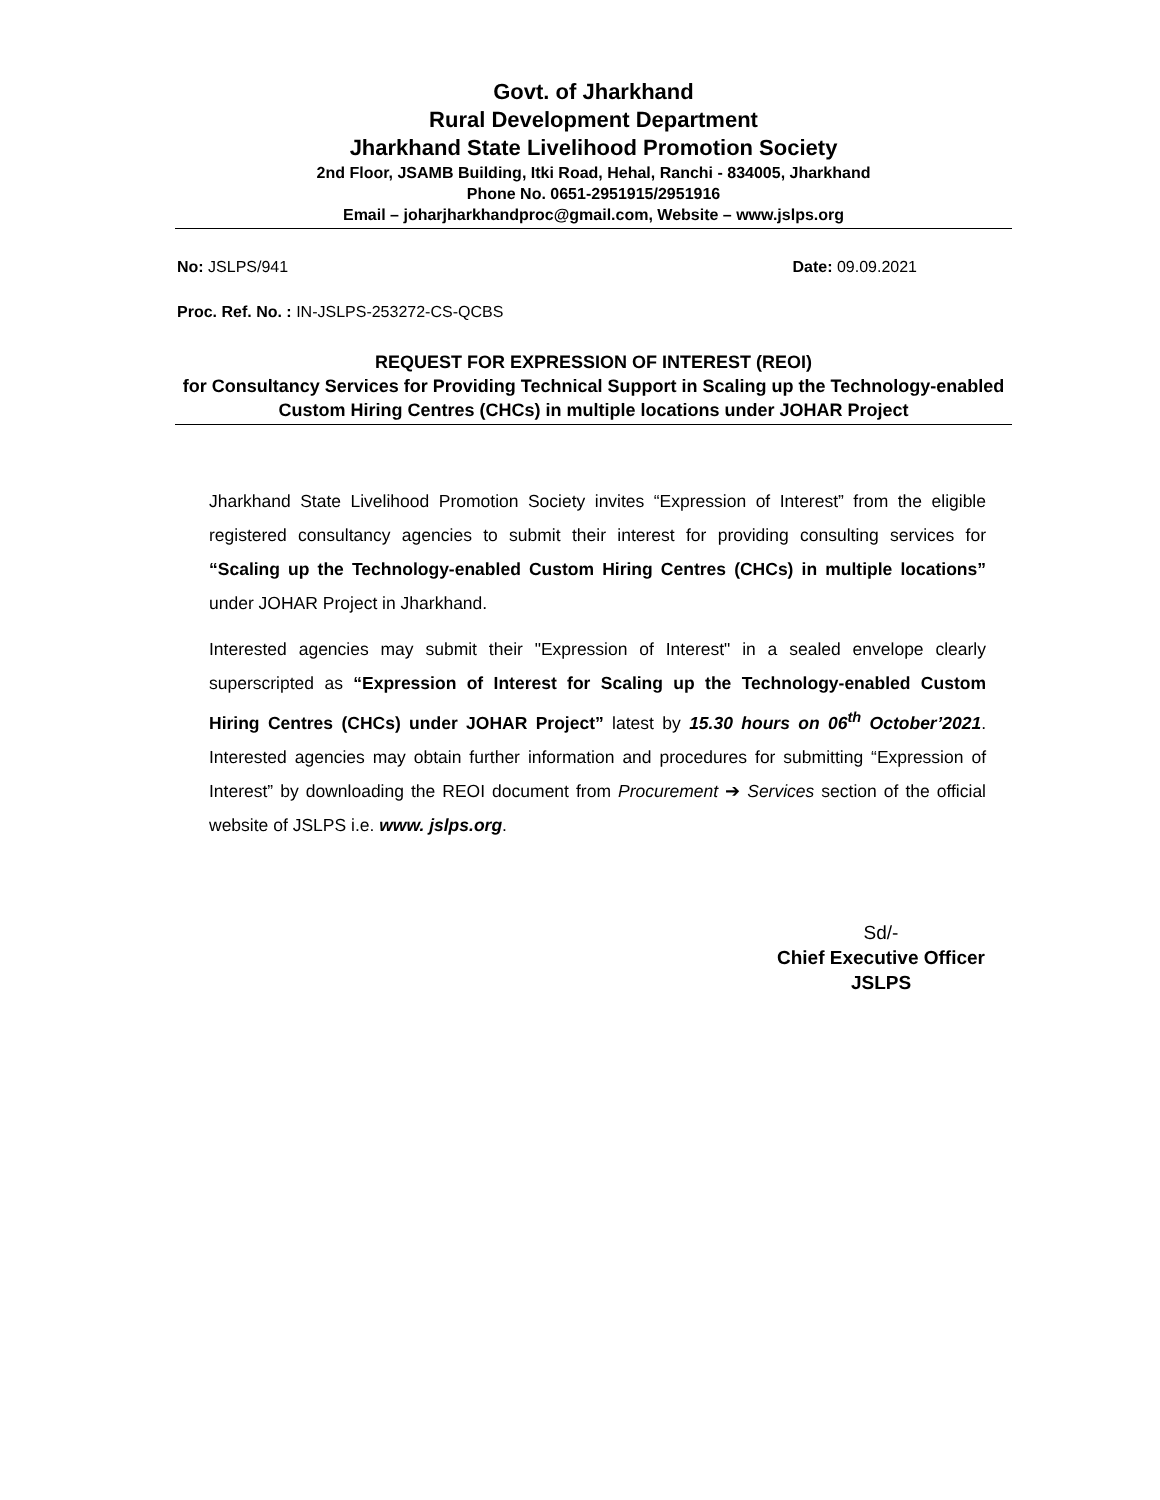Govt. of Jharkhand
Rural Development Department
Jharkhand State Livelihood Promotion Society
2nd Floor, JSAMB Building, Itki Road, Hehal, Ranchi - 834005, Jharkhand
Phone No. 0651-2951915/2951916
Email – joharjharkhandproc@gmail.com, Website – www.jslps.org
No: JSLPS/941 Date: 09.09.2021
Proc. Ref. No. : IN-JSLPS-253272-CS-QCBS
REQUEST FOR EXPRESSION OF INTEREST (REOI)
for Consultancy Services for Providing Technical Support in Scaling up the Technology-enabled Custom Hiring Centres (CHCs) in multiple locations under JOHAR Project
Jharkhand State Livelihood Promotion Society invites “Expression of Interest” from the eligible registered consultancy agencies to submit their interest for providing consulting services for “Scaling up the Technology-enabled Custom Hiring Centres (CHCs) in multiple locations” under JOHAR Project in Jharkhand.
Interested agencies may submit their "Expression of Interest" in a sealed envelope clearly superscripted as “Expression of Interest for Scaling up the Technology-enabled Custom Hiring Centres (CHCs) under JOHAR Project” latest by 15.30 hours on 06<sup>th</sup> October’2021. Interested agencies may obtain further information and procedures for submitting “Expression of Interest” by downloading the REOI document from Procurement ➔ Services section of the official website of JSLPS i.e. www. jslps.org.
Sd/-
Chief Executive Officer
JSLPS